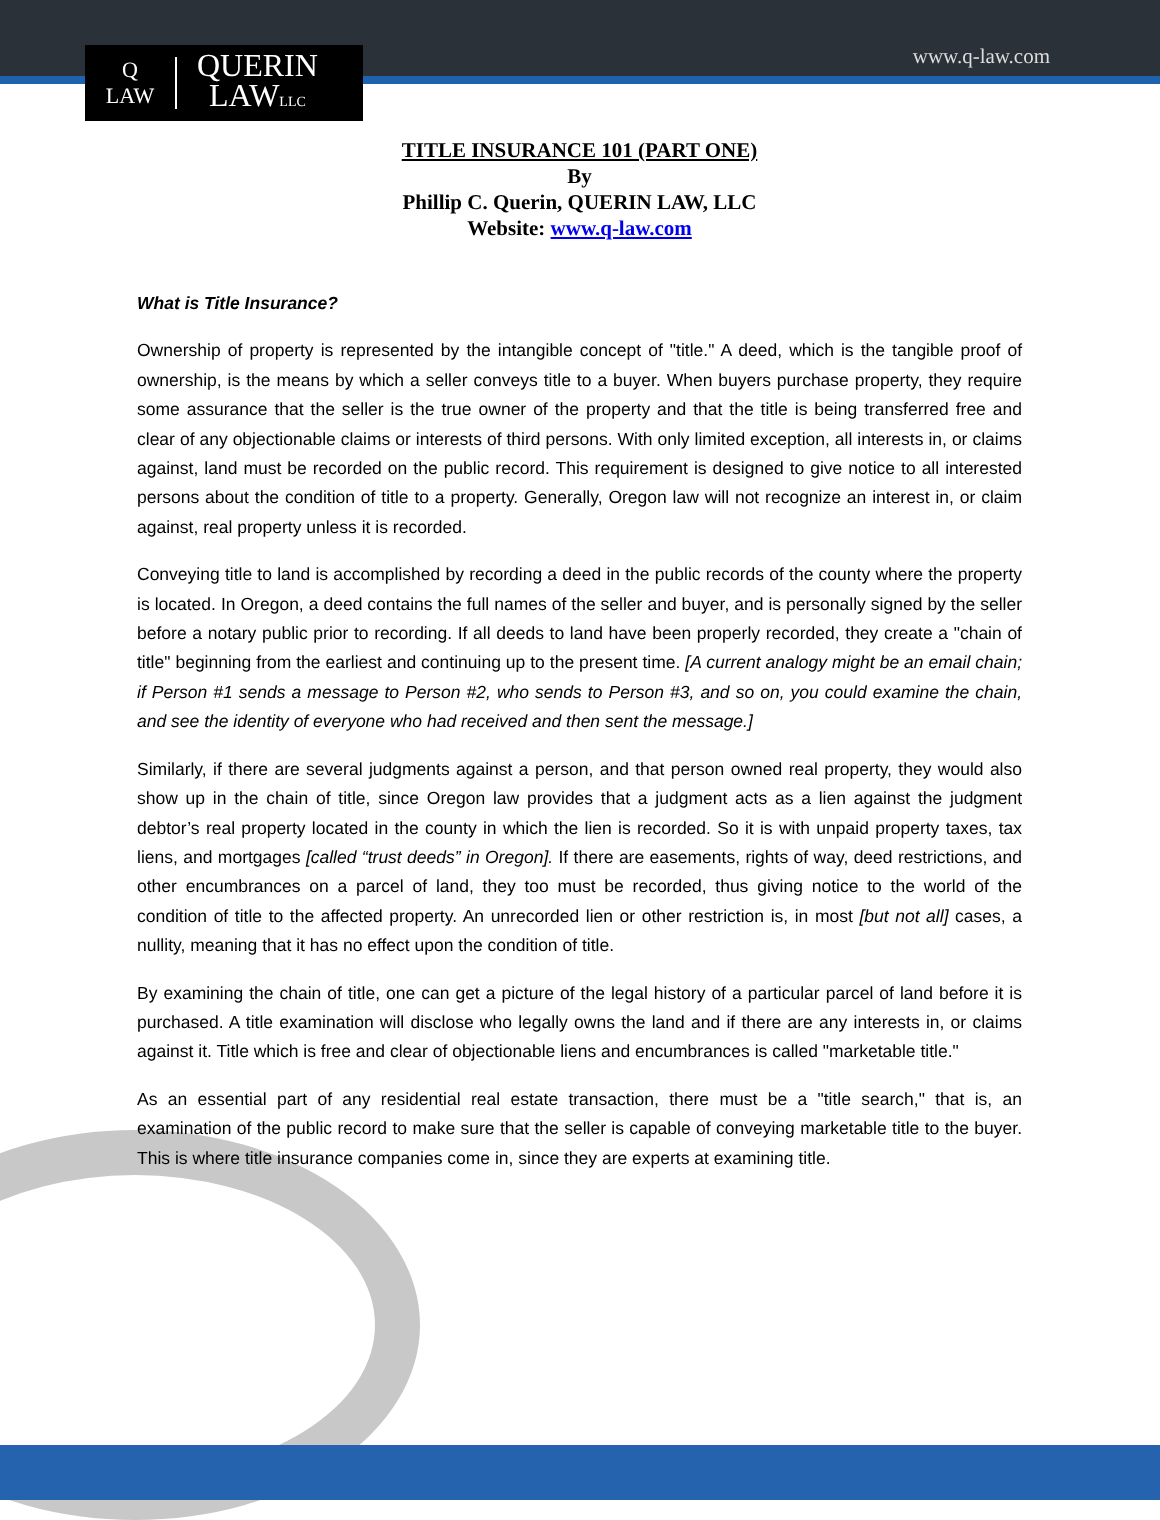Q
LAW
QUERIN
LAWLLC
www.q-law.com
TITLE INSURANCE 101 (PART ONE)
By
Phillip C. Querin, QUERIN LAW, LLC
Website: www.q-law.com
What is Title Insurance?
Ownership of property is represented by the intangible concept of "title." A deed, which is the tangible proof of ownership, is the means by which a seller conveys title to a buyer. When buyers purchase property, they require some assurance that the seller is the true owner of the property and that the title is being transferred free and clear of any objectionable claims or interests of third persons. With only limited exception, all interests in, or claims against, land must be recorded on the public record. This requirement is designed to give notice to all interested persons about the condition of title to a property. Generally, Oregon law will not recognize an interest in, or claim against, real property unless it is recorded.
Conveying title to land is accomplished by recording a deed in the public records of the county where the property is located. In Oregon, a deed contains the full names of the seller and buyer, and is personally signed by the seller before a notary public prior to recording. If all deeds to land have been properly recorded, they create a "chain of title" beginning from the earliest and continuing up to the present time. [A current analogy might be an email chain; if Person #1 sends a message to Person #2, who sends to Person #3, and so on, you could examine the chain, and see the identity of everyone who had received and then sent the message.]
Similarly, if there are several judgments against a person, and that person owned real property, they would also show up in the chain of title, since Oregon law provides that a judgment acts as a lien against the judgment debtor’s real property located in the county in which the lien is recorded. So it is with unpaid property taxes, tax liens, and mortgages [called “trust deeds” in Oregon]. If there are easements, rights of way, deed restrictions, and other encumbrances on a parcel of land, they too must be recorded, thus giving notice to the world of the condition of title to the affected property. An unrecorded lien or other restriction is, in most [but not all] cases, a nullity, meaning that it has no effect upon the condition of title.
By examining the chain of title, one can get a picture of the legal history of a particular parcel of land before it is purchased. A title examination will disclose who legally owns the land and if there are any interests in, or claims against it. Title which is free and clear of objectionable liens and encumbrances is called "marketable title."
As an essential part of any residential real estate transaction, there must be a "title search," that is, an examination of the public record to make sure that the seller is capable of conveying marketable title to the buyer. This is where title insurance companies come in, since they are experts at examining title.